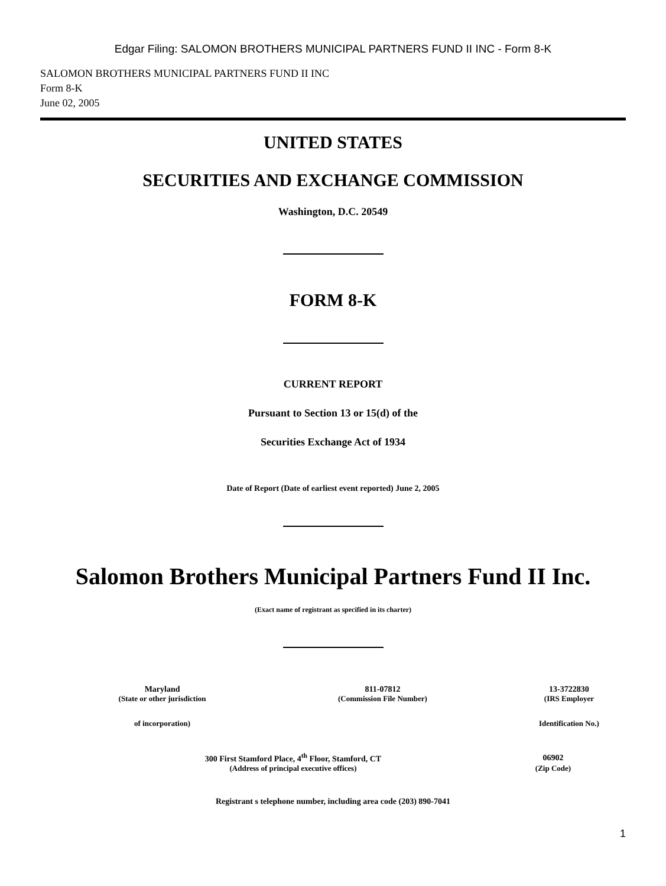Edgar Filing: SALOMON BROTHERS MUNICIPAL PARTNERS FUND II INC - Form 8-K
SALOMON BROTHERS MUNICIPAL PARTNERS FUND II INC
Form 8-K
June 02, 2005
UNITED STATES
SECURITIES AND EXCHANGE COMMISSION
Washington, D.C. 20549
FORM 8-K
CURRENT REPORT
Pursuant to Section 13 or 15(d) of the
Securities Exchange Act of 1934
Date of Report (Date of earliest event reported) June 2, 2005
Salomon Brothers Municipal Partners Fund II Inc.
(Exact name of registrant as specified in its charter)
| Maryland | 811-07812 | 13-3722830 |
| (State or other jurisdiction | (Commission File Number) | (IRS Employer |
| of incorporation) | | Identification No.) |
| 300 First Stamford Place, 4<sup>th</sup> Floor, Stamford, CT | 06902 |
| (Address of principal executive offices) | (Zip Code) |
Registrant s telephone number, including area code (203) 890-7041
1